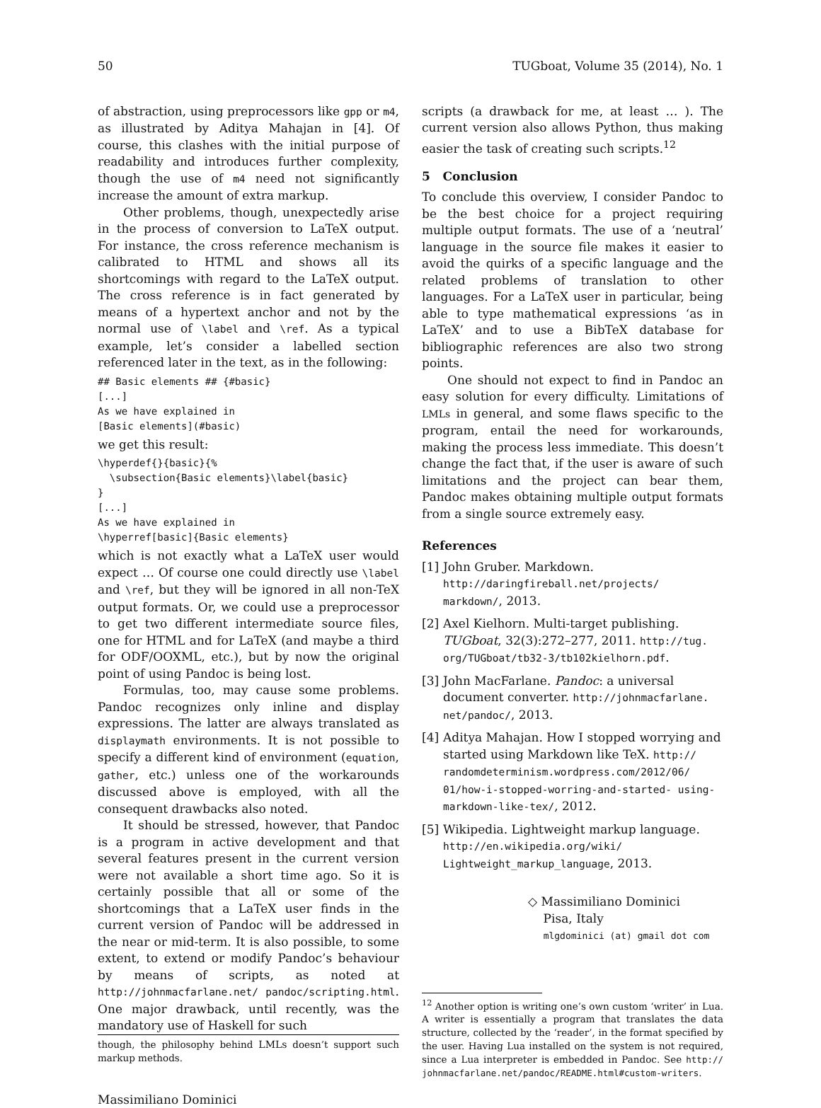50 TUGboat, Volume 35 (2014), No. 1
of abstraction, using preprocessors like gpp or m4, as illustrated by Aditya Mahajan in [4]. Of course, this clashes with the initial purpose of readability and introduces further complexity, though the use of m4 need not significantly increase the amount of extra markup.
Other problems, though, unexpectedly arise in the process of conversion to LaTeX output. For instance, the cross reference mechanism is calibrated to HTML and shows all its shortcomings with regard to the LaTeX output. The cross reference is in fact generated by means of a hypertext anchor and not by the normal use of \label and \ref. As a typical example, let’s consider a labelled section referenced later in the text, as in the following:
## Basic elements ## {#basic}
[...]
As we have explained in
[Basic elements](#basic)
we get this result:
\hyperdef{}{basic}{%
  \subsection{Basic elements}\label{basic}
}
[...]
As we have explained in
\hyperref[basic]{Basic elements}
which is not exactly what a LaTeX user would expect … Of course one could directly use \label and \ref, but they will be ignored in all non-TeX output formats. Or, we could use a preprocessor to get two different intermediate source files, one for HTML and for LaTeX (and maybe a third for ODF/OOXML, etc.), but by now the original point of using Pandoc is being lost.
Formulas, too, may cause some problems. Pandoc recognizes only inline and display expressions. The latter are always translated as displaymath environments. It is not possible to specify a different kind of environment (equation, gather, etc.) unless one of the workarounds discussed above is employed, with all the consequent drawbacks also noted.
It should be stressed, however, that Pandoc is a program in active development and that several features present in the current version were not available a short time ago. So it is certainly possible that all or some of the shortcomings that a LaTeX user finds in the current version of Pandoc will be addressed in the near or mid-term. It is also possible, to some extent, to extend or modify Pandoc’s behaviour by means of scripts, as noted at http://johnmacfarlane.net/ pandoc/scripting.html. One major drawback, until recently, was the mandatory use of Haskell for such
though, the philosophy behind LMLs doesn’t support such markup methods.
Massimiliano Dominici
scripts (a drawback for me, at least … ). The current version also allows Python, thus making easier the task of creating such scripts.<sup>12</sup>
5 Conclusion
To conclude this overview, I consider Pandoc to be the best choice for a project requiring multiple output formats. The use of a ‘neutral’ language in the source file makes it easier to avoid the quirks of a specific language and the related problems of translation to other languages. For a LaTeX user in particular, being able to type mathematical expressions ‘as in LaTeX’ and to use a BibTeX database for bibliographic references are also two strong points.
One should not expect to find in Pandoc an easy solution for every difficulty. Limitations of LMLs in general, and some flaws specific to the program, entail the need for workarounds, making the process less immediate. This doesn’t change the fact that, if the user is aware of such limitations and the project can bear them, Pandoc makes obtaining multiple output formats from a single source extremely easy.
References
[1] John Gruber. Markdown. http://daringfireball.net/projects/ markdown/, 2013.
[2] Axel Kielhorn. Multi-target publishing. TUGboat, 32(3):272–277, 2011. http://tug. org/TUGboat/tb32-3/tb102kielhorn.pdf.
[3] John MacFarlane. Pandoc: a universal document converter. http://johnmacfarlane. net/pandoc/, 2013.
[4] Aditya Mahajan. How I stopped worrying and started using Markdown like TeX. http:// randomdeterminism.wordpress.com/2012/06/ 01/how-i-stopped-worring-and-started- using-markdown-like-tex/, 2012.
[5] Wikipedia. Lightweight markup language. http://en.wikipedia.org/wiki/ Lightweight_markup_language, 2013.
◇ Massimiliano Dominici
Pisa, Italy
mlgdominici (at) gmail dot com
<sup>12</sup> Another option is writing one’s own custom ‘writer’ in Lua. A writer is essentially a program that translates the data structure, collected by the ‘reader’, in the format specified by the user. Having Lua installed on the system is not required, since a Lua interpreter is embedded in Pandoc. See http:// johnmacfarlane.net/pandoc/README.html#custom-writers.